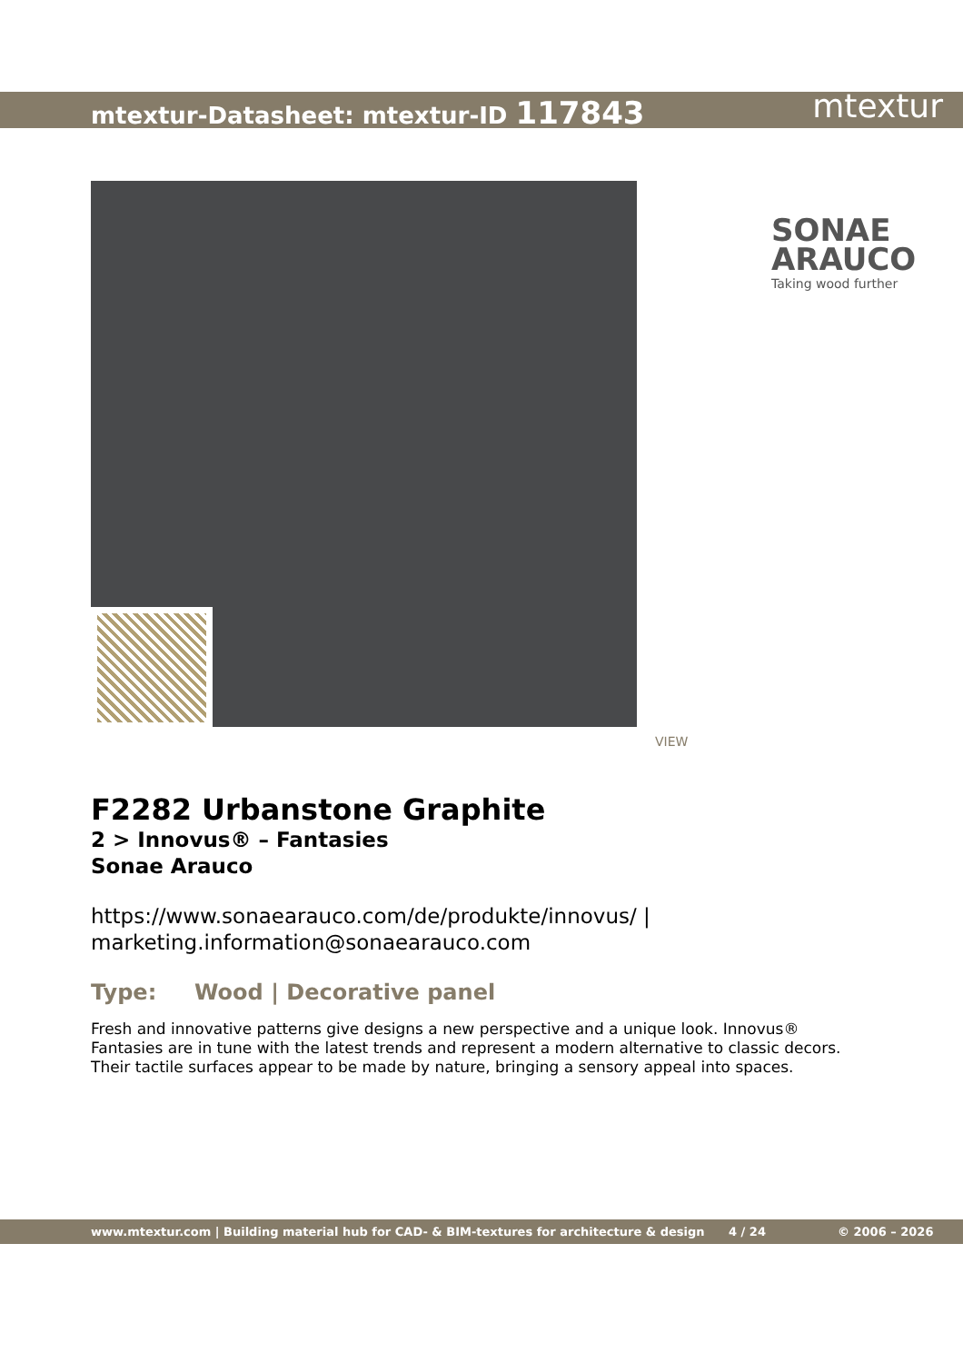mtextur-Datasheet: mtextur-ID 117843 mtextur
SONAE
ARAUCO
Taking wood further
VIEW
F2282 Urbanstone Graphite
2 > Innovus® – Fantasies
Sonae Arauco
https://www.sonaearauco.com/de/produkte/innovus/ |
marketing.information@sonaearauco.com
Type: Wood | Decorative panel
Fresh and innovative patterns give designs a new perspective and a unique look. Innovus® Fantasies are in tune with the latest trends and represent a modern alternative to classic decors. Their tactile surfaces appear to be made by nature, bringing a sensory appeal into spaces.
www.mtextur.com | Building material hub for CAD- & BIM-textures for architecture & design 4 / 24 © 2006 – 2026